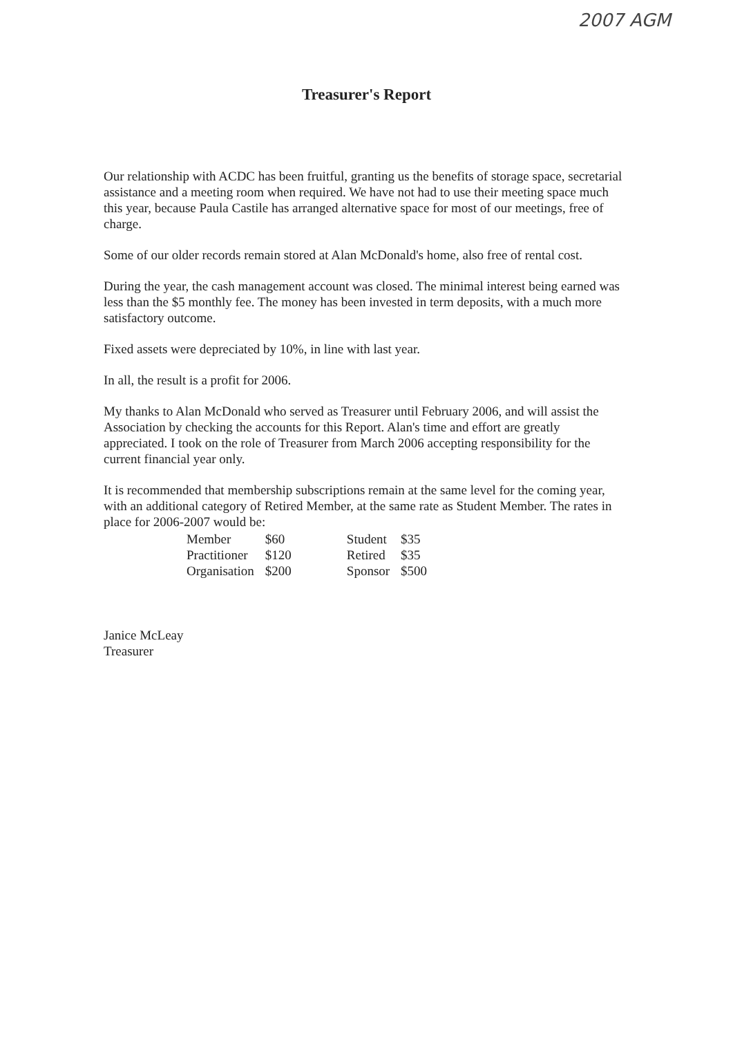2007 AGM
Treasurer's Report
Our relationship with ACDC has been fruitful, granting us the benefits of storage space, secretarial assistance and a meeting room when required. We have not had to use their meeting space much this year, because Paula Castile has arranged alternative space for most of our meetings, free of charge.
Some of our older records remain stored at Alan McDonald's home, also free of rental cost.
During the year, the cash management account was closed. The minimal interest being earned was less than the $5 monthly fee. The money has been invested in term deposits, with a much more satisfactory outcome.
Fixed assets were depreciated by 10%, in line with last year.
In all, the result is a profit for 2006.
My thanks to Alan McDonald who served as Treasurer until February 2006, and will assist the Association by checking the accounts for this Report. Alan's time and effort are greatly appreciated. I took on the role of Treasurer from March 2006 accepting responsibility for the current financial year only.
It is recommended that membership subscriptions remain at the same level for the coming year, with an additional category of Retired Member, at the same rate as Student Member. The rates in place for 2006-2007 would be:
| Member | $60 | Student | $35 |
| Practitioner | $120 | Retired | $35 |
| Organisation | $200 | Sponsor | $500 |
Janice McLeay
Treasurer